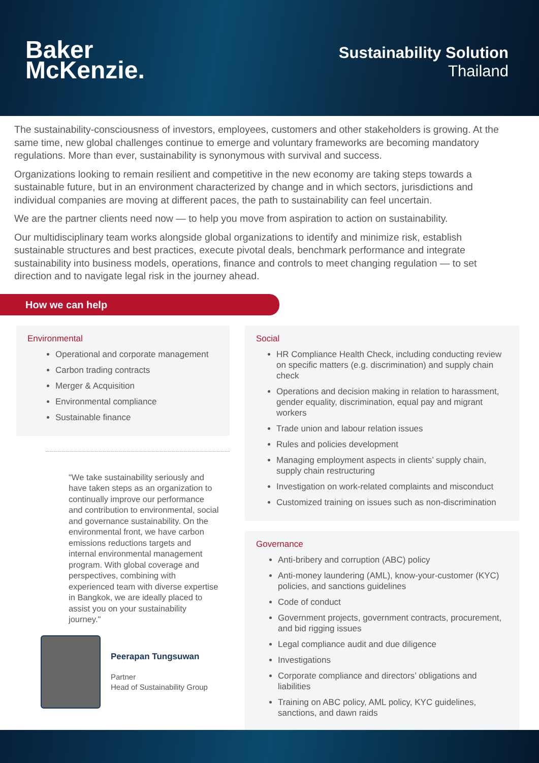Baker
McKenzie.
Sustainability Solution
Thailand
The sustainability-consciousness of investors, employees, customers and other stakeholders is growing. At the same time, new global challenges continue to emerge and voluntary frameworks are becoming mandatory regulations. More than ever, sustainability is synonymous with survival and success.
Organizations looking to remain resilient and competitive in the new economy are taking steps towards a sustainable future, but in an environment characterized by change and in which sectors, jurisdictions and individual companies are moving at different paces, the path to sustainability can feel uncertain.
We are the partner clients need now — to help you move from aspiration to action on sustainability.
Our multidisciplinary team works alongside global organizations to identify and minimize risk, establish sustainable structures and best practices, execute pivotal deals, benchmark performance and integrate sustainability into business models, operations, finance and controls to meet changing regulation — to set direction and to navigate legal risk in the journey ahead.
How we can help
Environmental
Operational and corporate management
Carbon trading contracts
Merger & Acquisition
Environmental compliance
Sustainable finance
"We take sustainability seriously and have taken steps as an organization to continually improve our performance and contribution to environmental, social and governance sustainability. On the environmental front, we have carbon emissions reductions targets and internal environmental management program. With global coverage and perspectives, combining with experienced team with diverse expertise in Bangkok, we are ideally placed to assist you on your sustainability journey."
Peerapan Tungsuwan
Partner
Head of Sustainability Group
Social
HR Compliance Health Check, including conducting review on specific matters (e.g. discrimination) and supply chain check
Operations and decision making in relation to harassment, gender equality, discrimination, equal pay and migrant workers
Trade union and labour relation issues
Rules and policies development
Managing employment aspects in clients’ supply chain, supply chain restructuring
Investigation on work-related complaints and misconduct
Customized training on issues such as non-discrimination
Governance
Anti-bribery and corruption (ABC) policy
Anti-money laundering (AML), know-your-customer (KYC) policies, and sanctions guidelines
Code of conduct
Government projects, government contracts, procurement, and bid rigging issues
Legal compliance audit and due diligence
Investigations
Corporate compliance and directors’ obligations and liabilities
Training on ABC policy, AML policy, KYC guidelines, sanctions, and dawn raids